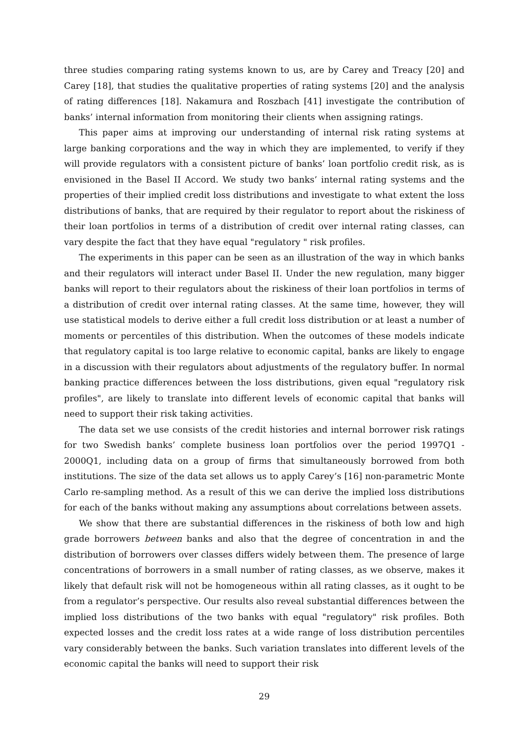three studies comparing rating systems known to us, are by Carey and Treacy [20] and Carey [18], that studies the qualitative properties of rating systems [20] and the analysis of rating differences [18]. Nakamura and Roszbach [41] investigate the contribution of banks’ internal information from monitoring their clients when assigning ratings.
This paper aims at improving our understanding of internal risk rating systems at large banking corporations and the way in which they are implemented, to verify if they will provide regulators with a consistent picture of banks’ loan portfolio credit risk, as is envisioned in the Basel II Accord. We study two banks’ internal rating systems and the properties of their implied credit loss distributions and investigate to what extent the loss distributions of banks, that are required by their regulator to report about the riskiness of their loan portfolios in terms of a distribution of credit over internal rating classes, can vary despite the fact that they have equal "regulatory " risk profiles.
The experiments in this paper can be seen as an illustration of the way in which banks and their regulators will interact under Basel II. Under the new regulation, many bigger banks will report to their regulators about the riskiness of their loan portfolios in terms of a distribution of credit over internal rating classes. At the same time, however, they will use statistical models to derive either a full credit loss distribution or at least a number of moments or percentiles of this distribution. When the outcomes of these models indicate that regulatory capital is too large relative to economic capital, banks are likely to engage in a discussion with their regulators about adjustments of the regulatory buffer. In normal banking practice differences between the loss distributions, given equal "regulatory risk profiles", are likely to translate into different levels of economic capital that banks will need to support their risk taking activities.
The data set we use consists of the credit histories and internal borrower risk ratings for two Swedish banks’ complete business loan portfolios over the period 1997Q1 - 2000Q1, including data on a group of firms that simultaneously borrowed from both institutions. The size of the data set allows us to apply Carey’s [16] non-parametric Monte Carlo re-sampling method. As a result of this we can derive the implied loss distributions for each of the banks without making any assumptions about correlations between assets.
We show that there are substantial differences in the riskiness of both low and high grade borrowers between banks and also that the degree of concentration in and the distribution of borrowers over classes differs widely between them. The presence of large concentrations of borrowers in a small number of rating classes, as we observe, makes it likely that default risk will not be homogeneous within all rating classes, as it ought to be from a regulator’s perspective. Our results also reveal substantial differences between the implied loss distributions of the two banks with equal "regulatory" risk profiles. Both expected losses and the credit loss rates at a wide range of loss distribution percentiles vary considerably between the banks. Such variation translates into different levels of the economic capital the banks will need to support their risk
29